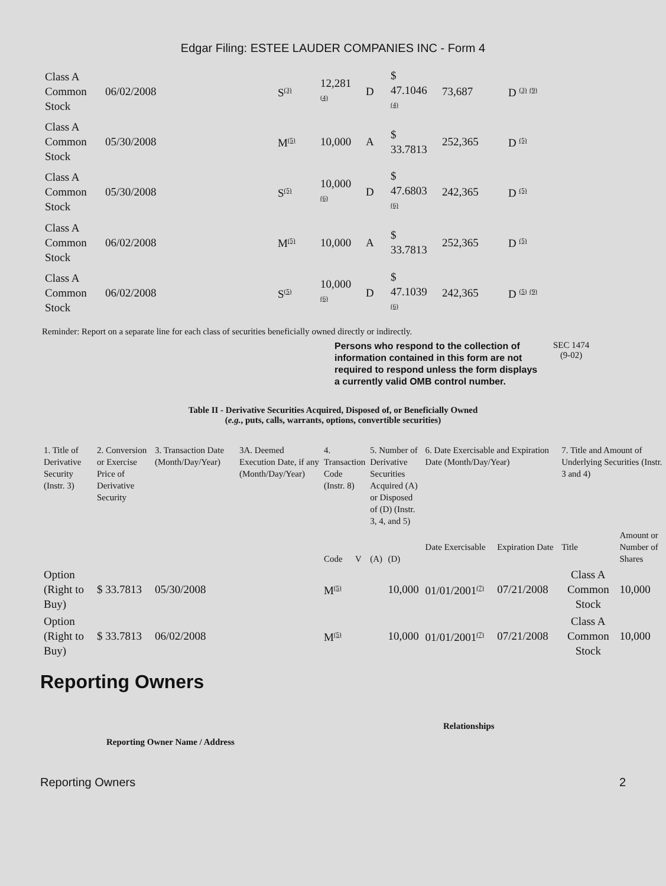Edgar Filing: ESTEE LAUDER COMPANIES INC - Form 4
| Class A Common Stock | 06/02/2008 | S<sup>(3)</sup> | 12,281 <sup>(4)</sup> | D | $ 47.1046 <sup>(4)</sup> | 73,687 | D <sup>(3)</sup> <sup>(9)</sup> |
| Class A Common Stock | 05/30/2008 | M<sup>(5)</sup> | 10,000 | A | $ 33.7813 | 252,365 | D <sup>(5)</sup> |
| Class A Common Stock | 05/30/2008 | S<sup>(5)</sup> | 10,000 <sup>(6)</sup> | D | $ 47.6803 <sup>(6)</sup> | 242,365 | D <sup>(5)</sup> |
| Class A Common Stock | 06/02/2008 | M<sup>(5)</sup> | 10,000 | A | $ 33.7813 | 252,365 | D <sup>(5)</sup> |
| Class A Common Stock | 06/02/2008 | S<sup>(5)</sup> | 10,000 <sup>(6)</sup> | D | $ 47.1039 <sup>(6)</sup> | 242,365 | D <sup>(5)</sup> <sup>(9)</sup> |
Reminder: Report on a separate line for each class of securities beneficially owned directly or indirectly.
Persons who respond to the collection of information contained in this form are not required to respond unless the form displays a currently valid OMB control number.
SEC 1474
(9-02)
Table II - Derivative Securities Acquired, Disposed of, or Beneficially Owned
(e.g., puts, calls, warrants, options, convertible securities)
| 1. Title of Derivative Security (Instr. 3) | 2. Conversion or Exercise Price of Derivative Security | 3. Transaction Date (Month/Day/Year) | 3A. Deemed Execution Date, if any (Month/Day/Year) | 4. Transaction Code (Instr. 8) | | 5. Number of Derivative Securities Acquired (A) or Disposed of (D) (Instr. 3, 4, and 5) | | 6. Date Exercisable and Expiration Date (Month/Day/Year) | | 7. Title and Amount of Underlying Securities (Instr. 3 and 4) | |
| --- | --- | --- | --- | --- | --- | --- | --- | --- | --- | --- | --- |
| | | | | Code | V | (A) | (D) | Date Exercisable | Expiration Date | Title | Amount or Number of Shares |
| Option (Right to Buy) | $ 33.7813 | 05/30/2008 | | M<sup>(5)</sup> | | | 10,000 | 01/01/2001<sup>(7)</sup> | 07/21/2008 | Class A Common Stock | 10,000 |
| Option (Right to Buy) | $ 33.7813 | 06/02/2008 | | M<sup>(5)</sup> | | | 10,000 | 01/01/2001<sup>(7)</sup> | 07/21/2008 | Class A Common Stock | 10,000 |
Reporting Owners
Relationships
Reporting Owner Name / Address
Reporting Owners 2